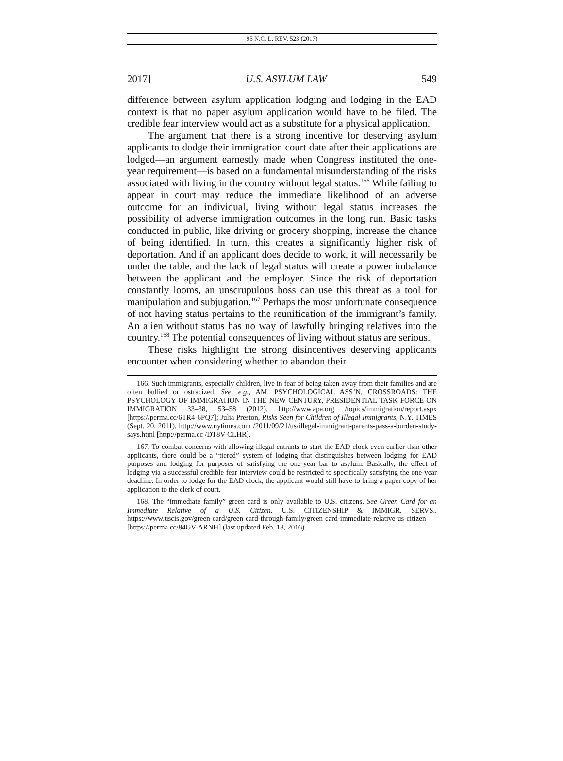95 N.C. L. REV. 523 (2017)
2017] U.S. ASYLUM LAW 549
difference between asylum application lodging and lodging in the EAD context is that no paper asylum application would have to be filed. The credible fear interview would act as a substitute for a physical application.
The argument that there is a strong incentive for deserving asylum applicants to dodge their immigration court date after their applications are lodged—an argument earnestly made when Congress instituted the one-year requirement—is based on a fundamental misunderstanding of the risks associated with living in the country without legal status.<sup>166</sup> While failing to appear in court may reduce the immediate likelihood of an adverse outcome for an individual, living without legal status increases the possibility of adverse immigration outcomes in the long run. Basic tasks conducted in public, like driving or grocery shopping, increase the chance of being identified. In turn, this creates a significantly higher risk of deportation. And if an applicant does decide to work, it will necessarily be under the table, and the lack of legal status will create a power imbalance between the applicant and the employer. Since the risk of deportation constantly looms, an unscrupulous boss can use this threat as a tool for manipulation and subjugation.<sup>167</sup> Perhaps the most unfortunate consequence of not having status pertains to the reunification of the immigrant’s family. An alien without status has no way of lawfully bringing relatives into the country.<sup>168</sup> The potential consequences of living without status are serious.
These risks highlight the strong disincentives deserving applicants encounter when considering whether to abandon their
166. Such immigrants, especially children, live in fear of being taken away from their families and are often bullied or ostracized. See, e.g., AM. PSYCHOLOGICAL ASS’N, CROSSROADS: THE PSYCHOLOGY OF IMMIGRATION IN THE NEW CENTURY, PRESIDENTIAL TASK FORCE ON IMMIGRATION 33–38, 53–58 (2012), http://www.apa.org /topics/immigration/report.aspx [https://perma.cc/6TR4-6PQ7]; Julia Preston, Risks Seen for Children of Illegal Immigrants, N.Y. TIMES (Sept. 20, 2011), http://www.nytimes.com /2011/09/21/us/illegal-immigrant-parents-pass-a-burden-study-says.html [http://perma.cc /DT8V-CLHR].
167. To combat concerns with allowing illegal entrants to start the EAD clock even earlier than other applicants, there could be a “tiered” system of lodging that distinguishes between lodging for EAD purposes and lodging for purposes of satisfying the one-year bar to asylum. Basically, the effect of lodging via a successful credible fear interview could be restricted to specifically satisfying the one-year deadline. In order to lodge for the EAD clock, the applicant would still have to bring a paper copy of her application to the clerk of court.
168. The “immediate family” green card is only available to U.S. citizens. See Green Card for an Immediate Relative of a U.S. Citizen, U.S. CITIZENSHIP & IMMIGR. SERVS., https://www.uscis.gov/green-card/green-card-through-family/green-card-immediate-relative-us-citizen [https://perma.cc/84GV-ARNH] (last updated Feb. 18, 2016).